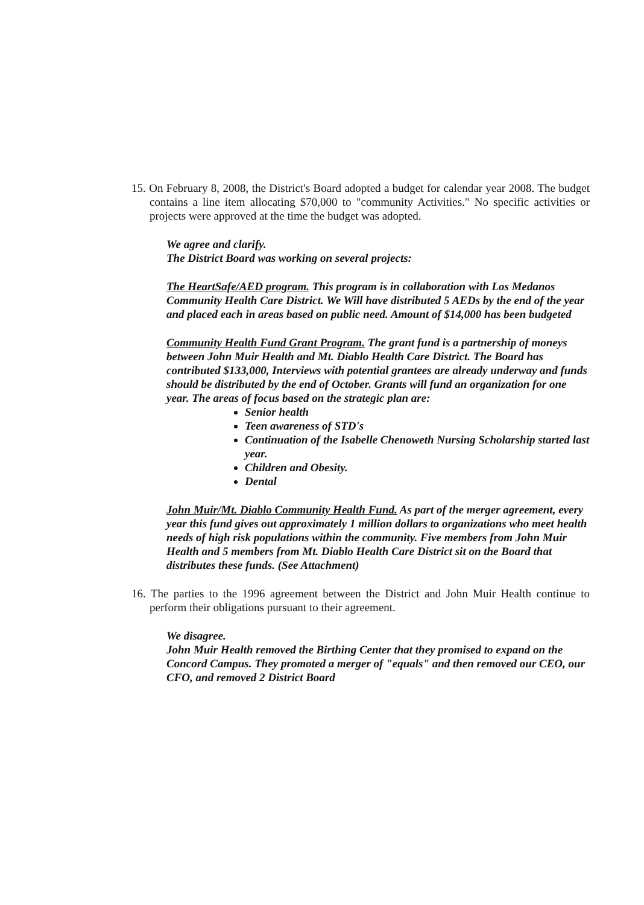15. On February 8, 2008, the District's Board adopted a budget for calendar year 2008. The budget contains a line item allocating $70,000 to "community Activities." No specific activities or projects were approved at the time the budget was adopted.
We agree and clarify.
The District Board was working on several projects:
The HeartSafe/AED program. This program is in collaboration with Los Medanos Community Health Care District. We Will have distributed 5 AEDs by the end of the year and placed each in areas based on public need. Amount of $14,000 has been budgeted
Community Health Fund Grant Program. The grant fund is a partnership of moneys between John Muir Health and Mt. Diablo Health Care District. The Board has contributed $133,000, Interviews with potential grantees are already underway and funds should be distributed by the end of October. Grants will fund an organization for one year. The areas of focus based on the strategic plan are:
Senior health
Teen awareness of STD's
Continuation of the Isabelle Chenoweth Nursing Scholarship started last year.
Children and Obesity.
Dental
John Muir/Mt. Diablo Community Health Fund. As part of the merger agreement, every year this fund gives out approximately 1 million dollars to organizations who meet health needs of high risk populations within the community. Five members from John Muir Health and 5 members from Mt. Diablo Health Care District sit on the Board that distributes these funds. (See Attachment)
16. The parties to the 1996 agreement between the District and John Muir Health continue to perform their obligations pursuant to their agreement.
We disagree.
John Muir Health removed the Birthing Center that they promised to expand on the Concord Campus. They promoted a merger of "equals" and then removed our CEO, our CFO, and removed 2 District Board